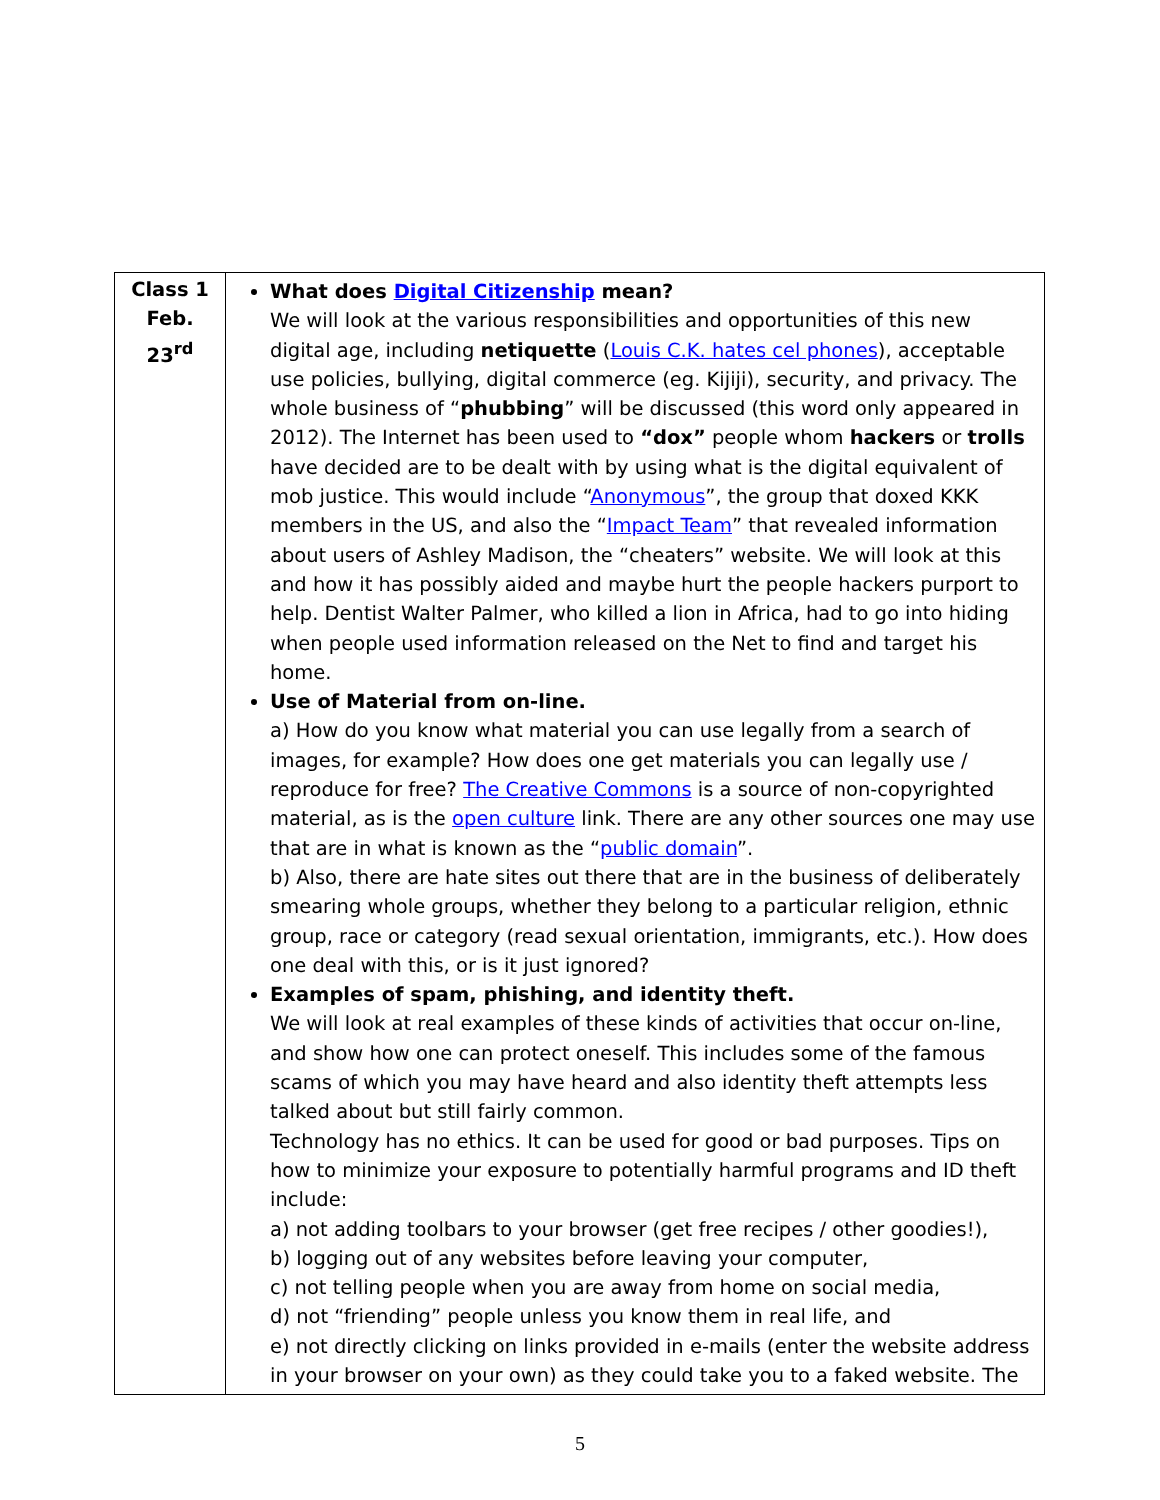| Class 1 Feb. 23<sup>rd</sup> | What does Digital Citizenship mean? We will look at the various responsibilities and opportunities of this new digital age, including netiquette ( Louis C.K. hates cel phones ), acceptable use policies, bullying, digital commerce (eg. Kijiji), security, and privacy. The whole business of “ phubbing ” will be discussed (this word only appeared in 2012). The Internet has been used to “dox” people whom hackers or trolls have decided are to be dealt with by using what is the digital equivalent of mob justice. This would include “ Anonymous ”, the group that doxed KKK members in the US, and also the “ Impact Team ” that revealed information about users of Ashley Madison, the “cheaters” website. We will look at this and how it has possibly aided and maybe hurt the people hackers purport to help. Dentist Walter Palmer, who killed a lion in Africa, had to go into hiding when people used information released on the Net to find and target his home. Use of Material from on-line. a) How do you know what material you can use legally from a search of images, for example? How does one get materials you can legally use / reproduce for free? The Creative Commons is a source of non-copyrighted material, as is the open culture link. There are any other sources one may use that are in what is known as the “ public domain ”. b) Also, there are hate sites out there that are in the business of deliberately smearing whole groups, whether they belong to a particular religion, ethnic group, race or category (read sexual orientation, immigrants, etc.). How does one deal with this, or is it just ignored? Examples of spam, phishing, and identity theft. We will look at real examples of these kinds of activities that occur on-line, and show how one can protect oneself. This includes some of the famous scams of which you may have heard and also identity theft attempts less talked about but still fairly common. Technology has no ethics. It can be used for good or bad purposes. Tips on how to minimize your exposure to potentially harmful programs and ID theft include: a) not adding toolbars to your browser (get free recipes / other goodies!), b) logging out of any websites before leaving your computer, c) not telling people when you are away from home on social media, d) not “friending” people unless you know them in real life, and e) not directly clicking on links provided in e-mails (enter the website address in your browser on your own) as they could take you to a faked website. The |
5